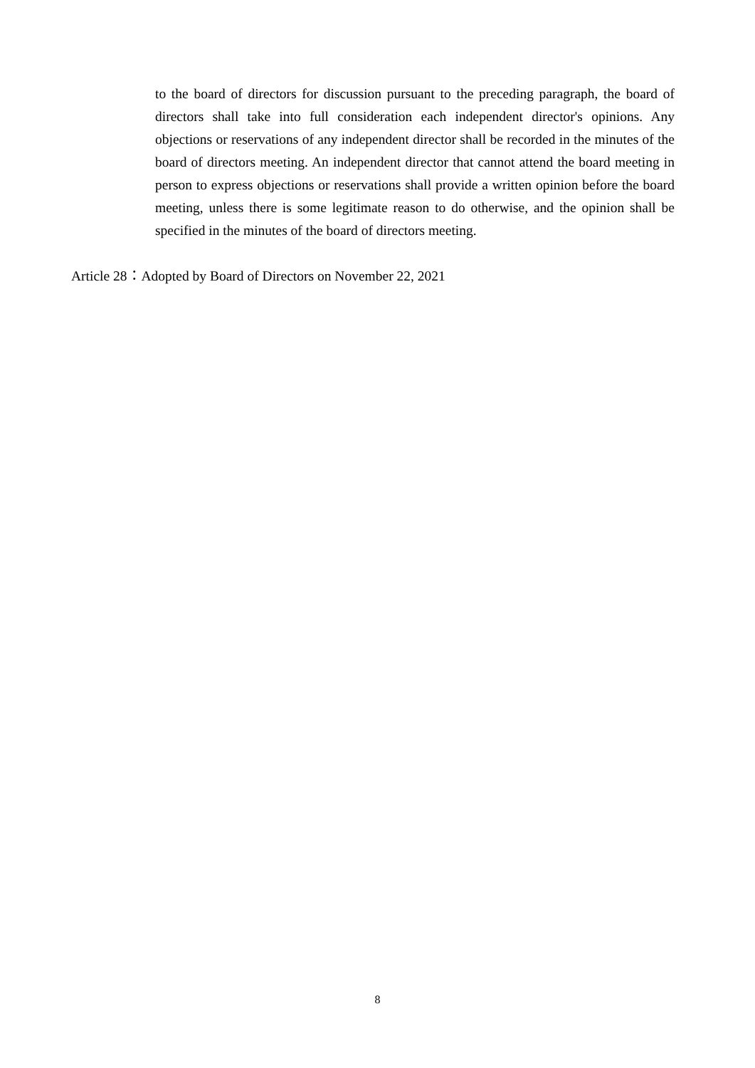to the board of directors for discussion pursuant to the preceding paragraph, the board of directors shall take into full consideration each independent director's opinions. Any objections or reservations of any independent director shall be recorded in the minutes of the board of directors meeting. An independent director that cannot attend the board meeting in person to express objections or reservations shall provide a written opinion before the board meeting, unless there is some legitimate reason to do otherwise, and the opinion shall be specified in the minutes of the board of directors meeting.
Article 28：Adopted by Board of Directors on November 22, 2021
8